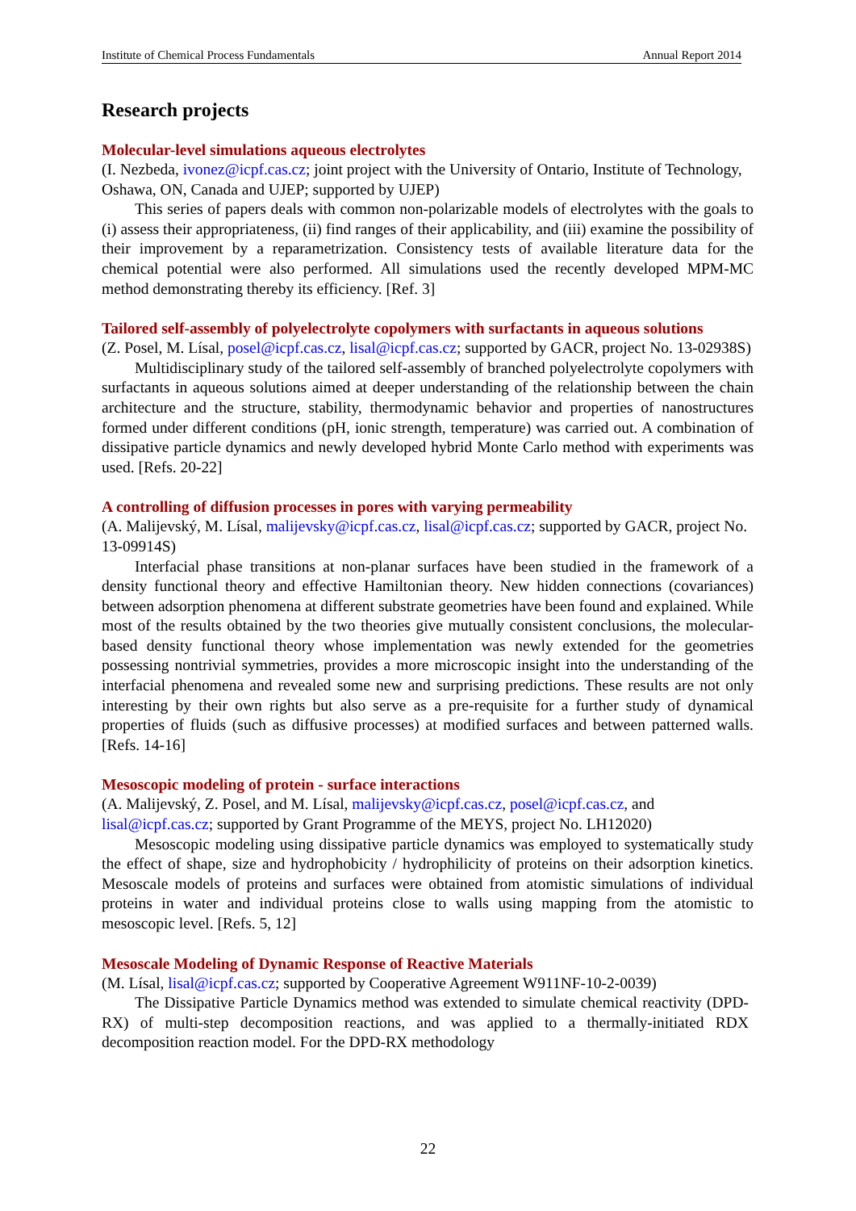Institute of Chemical Process Fundamentals Annual Report 2014
Research projects
Molecular-level simulations aqueous electrolytes
(I. Nezbeda, ivonez@icpf.cas.cz; joint project with the University of Ontario, Institute of Technology, Oshawa, ON, Canada and UJEP; supported by UJEP)
This series of papers deals with common non-polarizable models of electrolytes with the goals to (i) assess their appropriateness, (ii) find ranges of their applicability, and (iii) examine the possibility of their improvement by a reparametrization. Consistency tests of available literature data for the chemical potential were also performed. All simulations used the recently developed MPM-MC method demonstrating thereby its efficiency. [Ref. 3]
Tailored self-assembly of polyelectrolyte copolymers with surfactants in aqueous solutions
(Z. Posel, M. Lísal, posel@icpf.cas.cz, lisal@icpf.cas.cz; supported by GACR, project No. 13-02938S)
Multidisciplinary study of the tailored self-assembly of branched polyelectrolyte copolymers with surfactants in aqueous solutions aimed at deeper understanding of the relationship between the chain architecture and the structure, stability, thermodynamic behavior and properties of nanostructures formed under different conditions (pH, ionic strength, temperature) was carried out. A combination of dissipative particle dynamics and newly developed hybrid Monte Carlo method with experiments was used. [Refs. 20-22]
A controlling of diffusion processes in pores with varying permeability
(A. Malijevský, M. Lísal, malijevsky@icpf.cas.cz, lisal@icpf.cas.cz; supported by GACR, project No. 13-09914S)
Interfacial phase transitions at non-planar surfaces have been studied in the framework of a density functional theory and effective Hamiltonian theory. New hidden connections (covariances) between adsorption phenomena at different substrate geometries have been found and explained. While most of the results obtained by the two theories give mutually consistent conclusions, the molecular-based density functional theory whose implementation was newly extended for the geometries possessing nontrivial symmetries, provides a more microscopic insight into the understanding of the interfacial phenomena and revealed some new and surprising predictions. These results are not only interesting by their own rights but also serve as a pre-requisite for a further study of dynamical properties of fluids (such as diffusive processes) at modified surfaces and between patterned walls. [Refs. 14-16]
Mesoscopic modeling of protein - surface interactions
(A. Malijevský, Z. Posel, and M. Lísal, malijevsky@icpf.cas.cz, posel@icpf.cas.cz, and lisal@icpf.cas.cz; supported by Grant Programme of the MEYS, project No. LH12020)
Mesoscopic modeling using dissipative particle dynamics was employed to systematically study the effect of shape, size and hydrophobicity / hydrophilicity of proteins on their adsorption kinetics. Mesoscale models of proteins and surfaces were obtained from atomistic simulations of individual proteins in water and individual proteins close to walls using mapping from the atomistic to mesoscopic level. [Refs. 5, 12]
Mesoscale Modeling of Dynamic Response of Reactive Materials
(M. Lísal, lisal@icpf.cas.cz; supported by Cooperative Agreement W911NF-10-2-0039)
The Dissipative Particle Dynamics method was extended to simulate chemical reactivity (DPD-RX) of multi-step decomposition reactions, and was applied to a thermally-initiated RDX decomposition reaction model. For the DPD-RX methodology
22